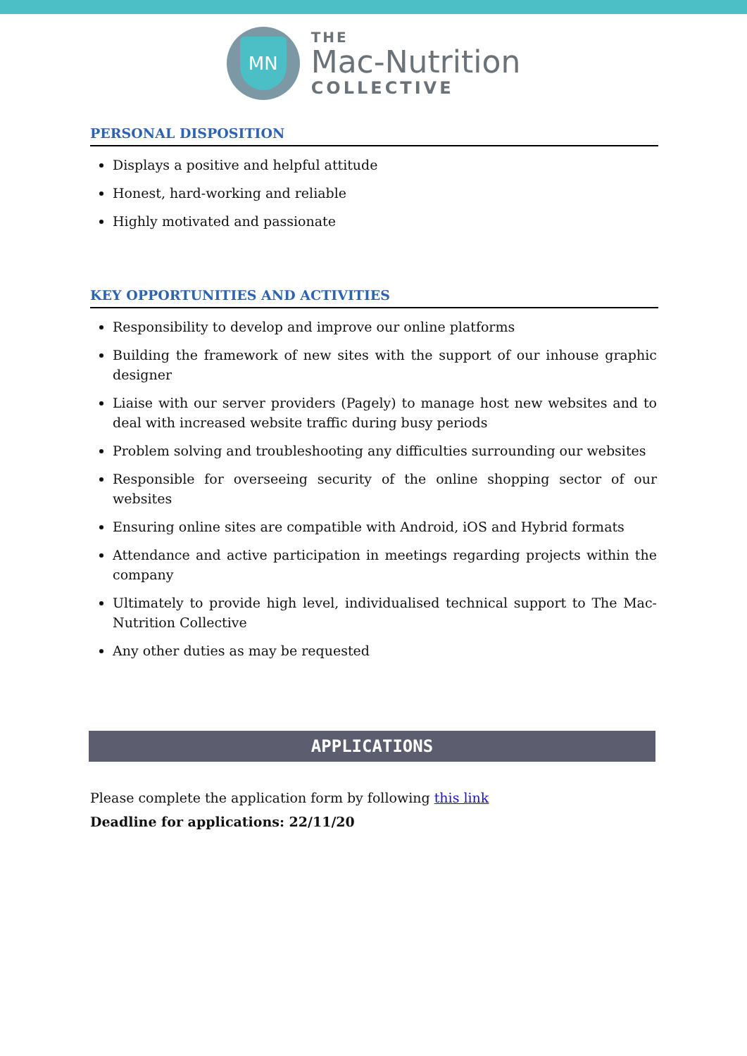MN
THE
Mac-Nutrition
COLLECTIVE
PERSONAL DISPOSITION
Displays a positive and helpful attitude
Honest, hard-working and reliable
Highly motivated and passionate
KEY OPPORTUNITIES AND ACTIVITIES
Responsibility to develop and improve our online platforms
Building the framework of new sites with the support of our inhouse graphic designer
Liaise with our server providers (Pagely) to manage host new websites and to deal with increased website traffic during busy periods
Problem solving and troubleshooting any difficulties surrounding our websites
Responsible for overseeing security of the online shopping sector of our websites
Ensuring online sites are compatible with Android, iOS and Hybrid formats
Attendance and active participation in meetings regarding projects within the company
Ultimately to provide high level, individualised technical support to The Mac-Nutrition Collective
Any other duties as may be requested
APPLICATIONS
Please complete the application form by following this link
Deadline for applications: 22/11/20